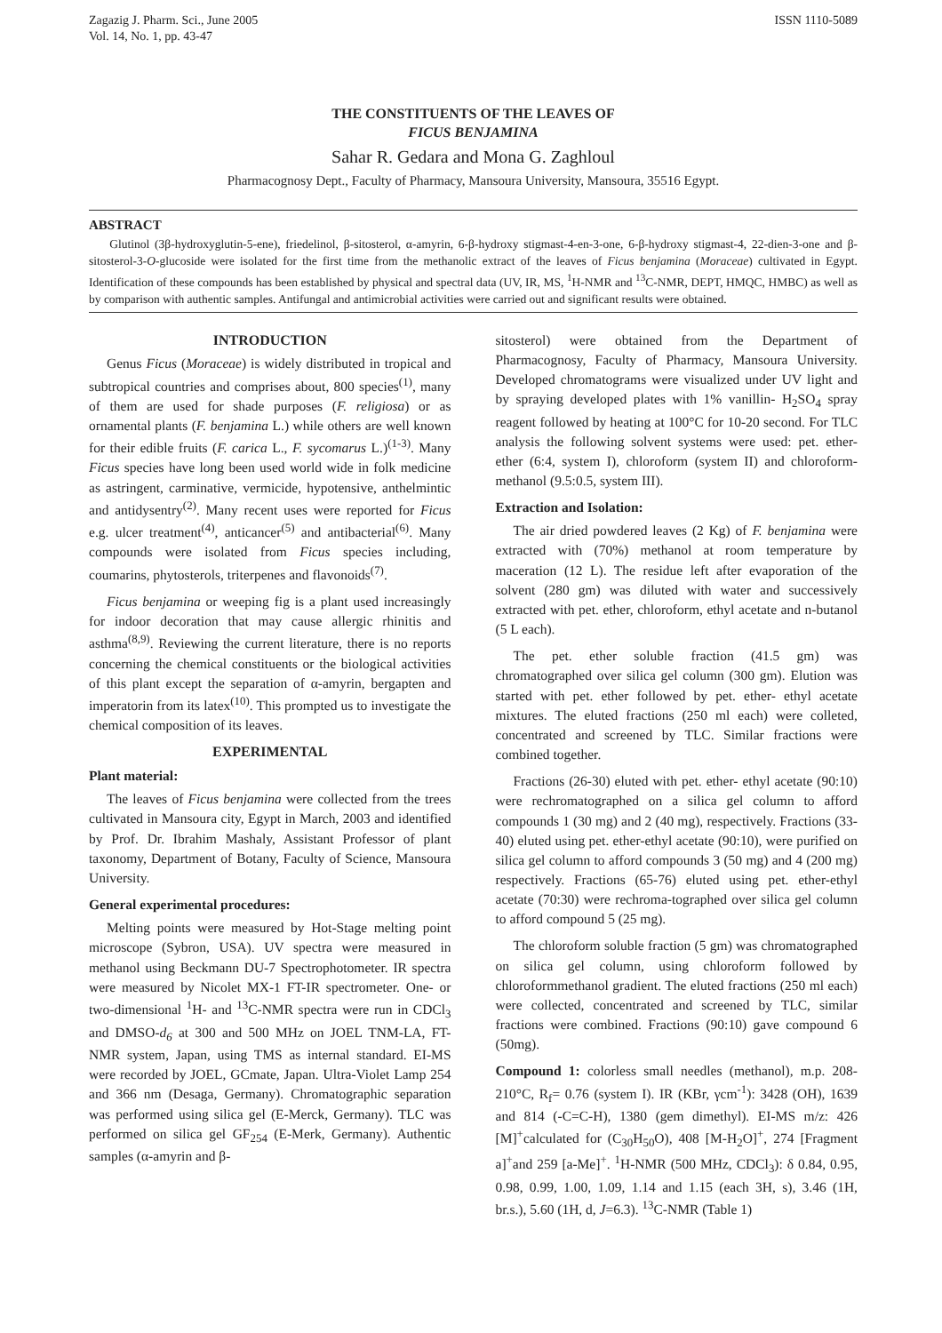Zagazig J. Pharm. Sci., June 2005
Vol. 14, No. 1, pp. 43-47
ISSN 1110-5089
THE CONSTITUENTS OF THE LEAVES OF
FICUS BENJAMINA
Sahar R. Gedara and Mona G. Zaghloul
Pharmacognosy Dept., Faculty of Pharmacy, Mansoura University, Mansoura, 35516 Egypt.
ABSTRACT
Glutinol (3β-hydroxyglutin-5-ene), friedelinol, β-sitosterol, α-amyrin, 6-β-hydroxy stigmast-4-en-3-one, 6-β-hydroxy stigmast-4, 22-dien-3-one and β-sitosterol-3-O-glucoside were isolated for the first time from the methanolic extract of the leaves of Ficus benjamina (Moraceae) cultivated in Egypt. Identification of these compounds has been established by physical and spectral data (UV, IR, MS, <sup>1</sup>H-NMR and <sup>13</sup>C-NMR, DEPT, HMQC, HMBC) as well as by comparison with authentic samples. Antifungal and antimicrobial activities were carried out and significant results were obtained.
INTRODUCTION
Genus Ficus (Moraceae) is widely distributed in tropical and subtropical countries and comprises about, 800 species<sup>(1)</sup>, many of them are used for shade purposes (F. religiosa) or as ornamental plants (F. benjamina L.) while others are well known for their edible fruits (F. carica L., F. sycomarus L.)<sup>(1-3)</sup>. Many Ficus species have long been used world wide in folk medicine as astringent, carminative, vermicide, hypotensive, anthelmintic and antidysentry<sup>(2)</sup>. Many recent uses were reported for Ficus e.g. ulcer treatment<sup>(4)</sup>, anticancer<sup>(5)</sup> and antibacterial<sup>(6)</sup>. Many compounds were isolated from Ficus species including, coumarins, phytosterols, triterpenes and flavonoids<sup>(7)</sup>.
Ficus benjamina or weeping fig is a plant used increasingly for indoor decoration that may cause allergic rhinitis and asthma<sup>(8,9)</sup>. Reviewing the current literature, there is no reports concerning the chemical constituents or the biological activities of this plant except the separation of α-amyrin, bergapten and imperatorin from its latex<sup>(10)</sup>. This prompted us to investigate the chemical composition of its leaves.
EXPERIMENTAL
Plant material:
The leaves of Ficus benjamina were collected from the trees cultivated in Mansoura city, Egypt in March, 2003 and identified by Prof. Dr. Ibrahim Mashaly, Assistant Professor of plant taxonomy, Department of Botany, Faculty of Science, Mansoura University.
General experimental procedures:
Melting points were measured by Hot-Stage melting point microscope (Sybron, USA). UV spectra were measured in methanol using Beckmann DU-7 Spectrophotometer. IR spectra were measured by Nicolet MX-1 FT-IR spectrometer. One- or two-dimensional <sup>1</sup>H- and <sup>13</sup>C-NMR spectra were run in CDCl<sub>3</sub> and DMSO-d<sub>6</sub> at 300 and 500 MHz on JOEL TNM-LA, FT-NMR system, Japan, using TMS as internal standard. EI-MS were recorded by JOEL, GCmate, Japan. Ultra-Violet Lamp 254 and 366 nm (Desaga, Germany). Chromatographic separation was performed using silica gel (E-Merck, Germany). TLC was performed on silica gel GF<sub>254</sub> (E-Merk, Germany). Authentic samples (α-amyrin and β-
sitosterol) were obtained from the Department of Pharmacognosy, Faculty of Pharmacy, Mansoura University. Developed chromatograms were visualized under UV light and by spraying developed plates with 1% vanillin- H<sub>2</sub>SO<sub>4</sub> spray reagent followed by heating at 100°C for 10-20 second. For TLC analysis the following solvent systems were used: pet. ether- ether (6:4, system I), chloroform (system II) and chloroform-methanol (9.5:0.5, system III).
Extraction and Isolation:
The air dried powdered leaves (2 Kg) of F. benjamina were extracted with (70%) methanol at room temperature by maceration (12 L). The residue left after evaporation of the solvent (280 gm) was diluted with water and successively extracted with pet. ether, chloroform, ethyl acetate and n-butanol (5 L each).
The pet. ether soluble fraction (41.5 gm) was chromatographed over silica gel column (300 gm). Elution was started with pet. ether followed by pet. ether- ethyl acetate mixtures. The eluted fractions (250 ml each) were colleted, concentrated and screened by TLC. Similar fractions were combined together.
Fractions (26-30) eluted with pet. ether- ethyl acetate (90:10) were rechromatographed on a silica gel column to afford compounds 1 (30 mg) and 2 (40 mg), respectively. Fractions (33-40) eluted using pet. ether-ethyl acetate (90:10), were purified on silica gel column to afford compounds 3 (50 mg) and 4 (200 mg) respectively. Fractions (65-76) eluted using pet. ether-ethyl acetate (70:30) were rechroma-tographed over silica gel column to afford compound 5 (25 mg).
The chloroform soluble fraction (5 gm) was chromatographed on silica gel column, using chloroform followed by chloroformmethanol gradient. The eluted fractions (250 ml each) were collected, concentrated and screened by TLC, similar fractions were combined. Fractions (90:10) gave compound 6 (50mg).
Compound 1: colorless small needles (methanol), m.p. 208-210°C, R<sub>f</sub>= 0.76 (system I). IR (KBr, γcm<sup>-1</sup>): 3428 (OH), 1639 and 814 (-C=C-H), 1380 (gem dimethyl). EI-MS m/z: 426 [M]<sup>+</sup>calculated for (C<sub>30</sub>H<sub>50</sub>O), 408 [M-H<sub>2</sub>O]<sup>+</sup>, 274 [Fragment a]<sup>+</sup>and 259 [a-Me]<sup>+</sup>. <sup>1</sup>H-NMR (500 MHz, CDCl<sub>3</sub>): δ 0.84, 0.95, 0.98, 0.99, 1.00, 1.09, 1.14 and 1.15 (each 3H, s), 3.46 (1H, br.s.), 5.60 (1H, d, J=6.3). <sup>13</sup>C-NMR (Table 1)